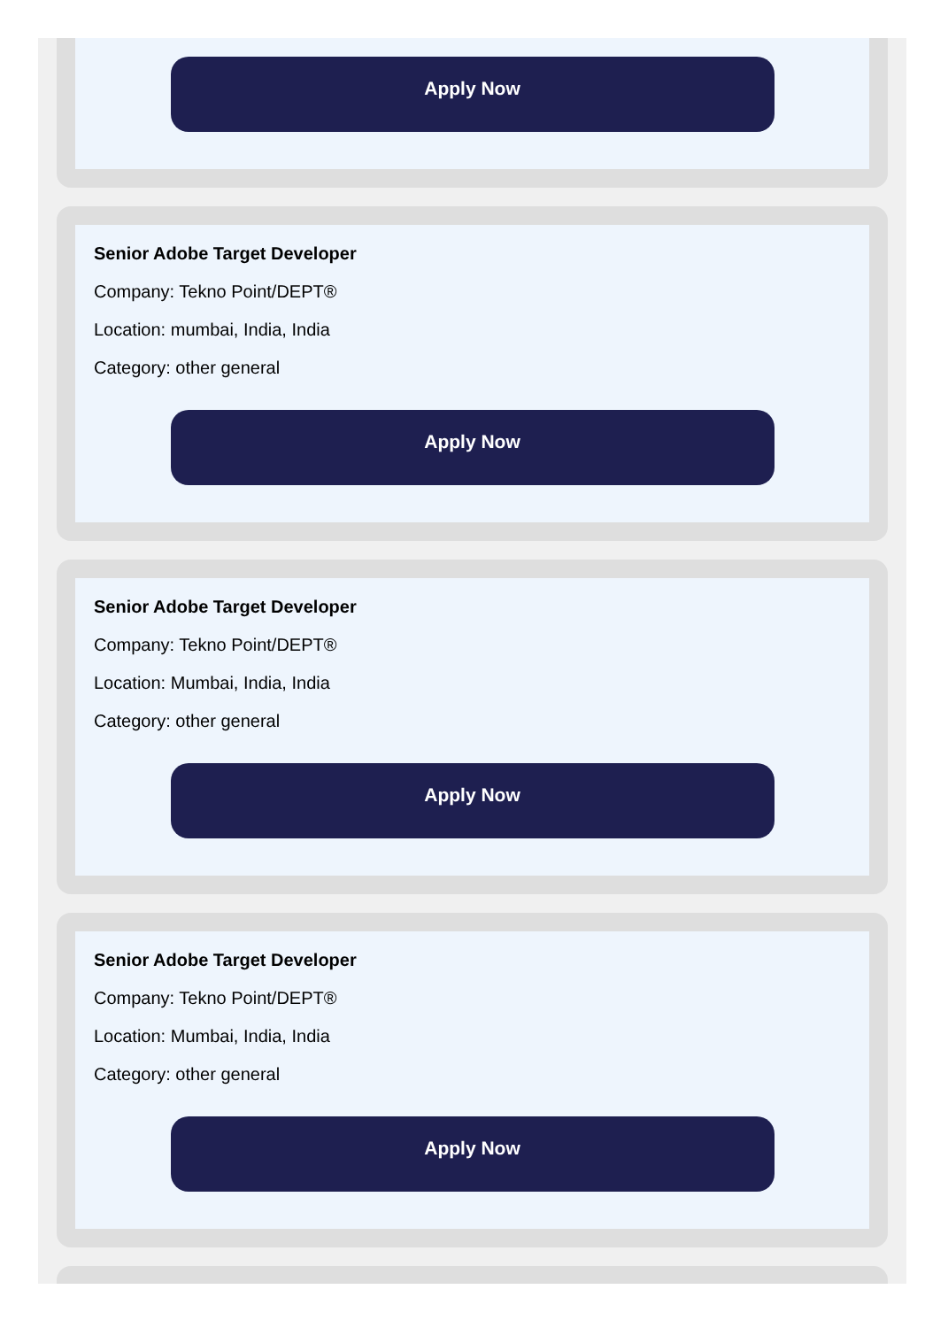Apply Now
Senior Adobe Target Developer
Company: Tekno Point/DEPT®
Location: mumbai, India, India
Category: other general
Apply Now
Senior Adobe Target Developer
Company: Tekno Point/DEPT®
Location: Mumbai, India, India
Category: other general
Apply Now
Senior Adobe Target Developer
Company: Tekno Point/DEPT®
Location: Mumbai, India, India
Category: other general
Apply Now